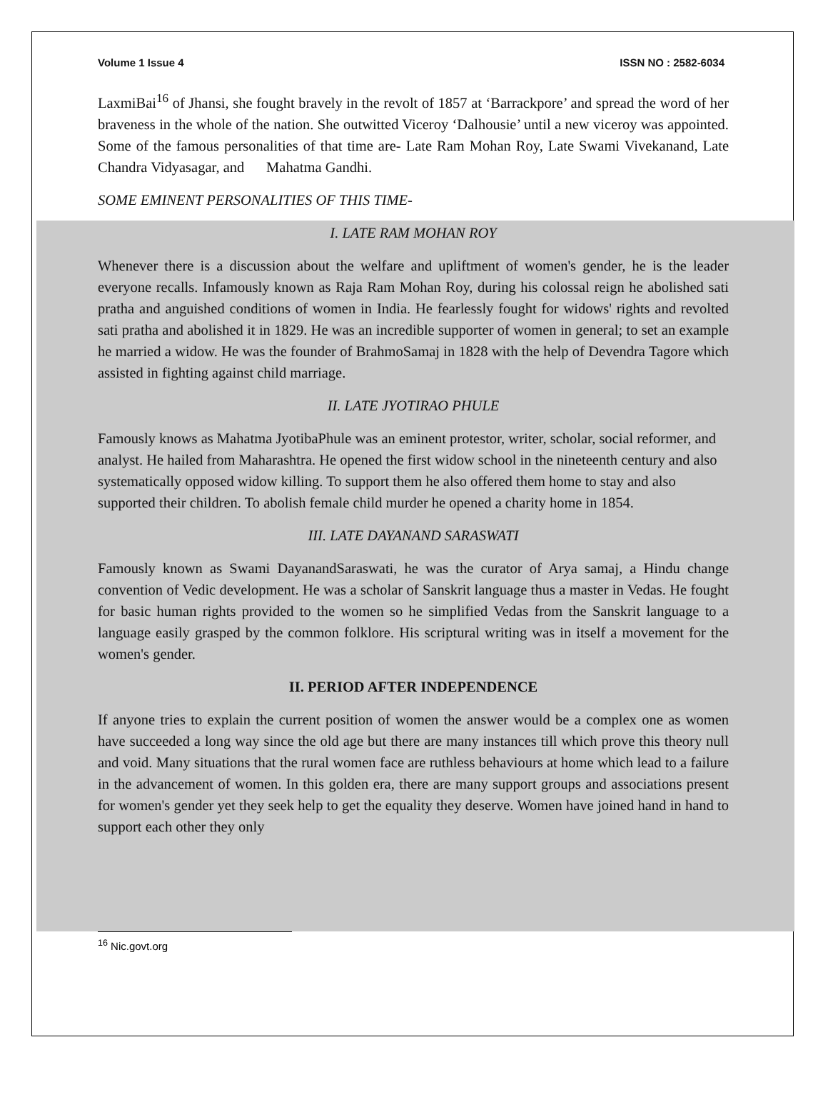Volume 1 Issue 4 ISSN NO : 2582-6034
LaxmiBai<sup>16</sup> of Jhansi, she fought bravely in the revolt of 1857 at ‘Barrackpore’ and spread the word of her braveness in the whole of the nation. She outwitted Viceroy ‘Dalhousie’ until a new viceroy was appointed. Some of the famous personalities of that time are- Late Ram Mohan Roy, Late Swami Vivekanand, Late Chandra Vidyasagar, and Mahatma Gandhi.
SOME EMINENT PERSONALITIES OF THIS TIME-
I. LATE RAM MOHAN ROY
Whenever there is a discussion about the welfare and upliftment of women's gender, he is the leader everyone recalls. Infamously known as Raja Ram Mohan Roy, during his colossal reign he abolished sati pratha and anguished conditions of women in India. He fearlessly fought for widows' rights and revolted sati pratha and abolished it in 1829. He was an incredible supporter of women in general; to set an example he married a widow. He was the founder of BrahmoSamaj in 1828 with the help of Devendra Tagore which assisted in fighting against child marriage.
II. LATE JYOTIRAO PHULE
Famously knows as Mahatma JyotibaPhule was an eminent protestor, writer, scholar, social reformer, and analyst. He hailed from Maharashtra. He opened the first widow school in the nineteenth century and also systematically opposed widow killing. To support them he also offered them home to stay and also supported their children. To abolish female child murder he opened a charity home in 1854.
III. LATE DAYANAND SARASWATI
Famously known as Swami DayanandSaraswati, he was the curator of Arya samaj, a Hindu change convention of Vedic development. He was a scholar of Sanskrit language thus a master in Vedas. He fought for basic human rights provided to the women so he simplified Vedas from the Sanskrit language to a language easily grasped by the common folklore. His scriptural writing was in itself a movement for the women's gender.
II. PERIOD AFTER INDEPENDENCE
If anyone tries to explain the current position of women the answer would be a complex one as women have succeeded a long way since the old age but there are many instances till which prove this theory null and void. Many situations that the rural women face are ruthless behaviours at home which lead to a failure in the advancement of women. In this golden era, there are many support groups and associations present for women's gender yet they seek help to get the equality they deserve. Women have joined hand in hand to support each other they only
<sup>16</sup> Nic.govt.org